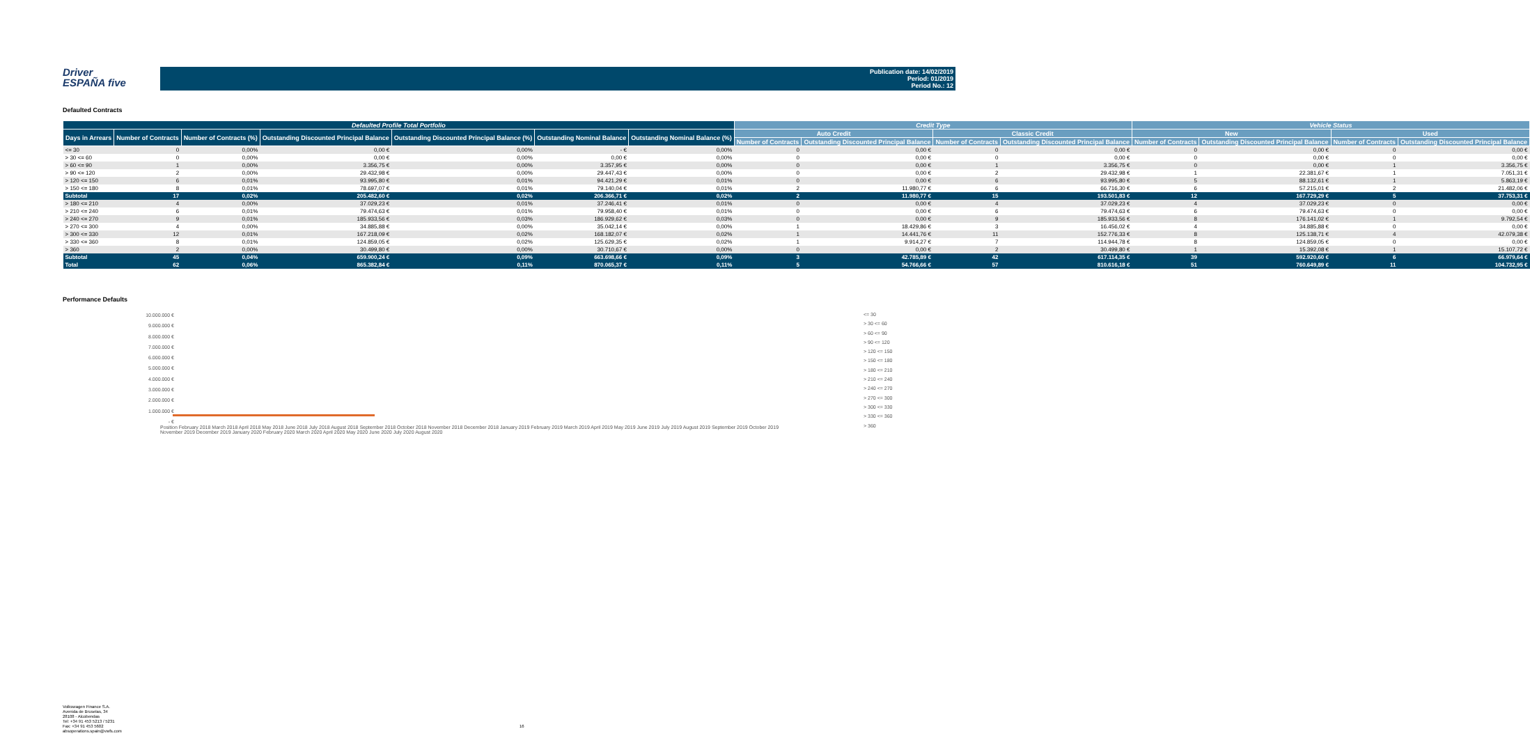Driver
ESPAÑA five
Publication date: 14/02/2019
Period: 01/2019
Period No.: 12
Defaulted Contracts
| Defaulted Profile Total Portfolio | | | | | | | Credit Type | | | | Vehicle Status | | | |
| --- | --- | --- | --- | --- | --- | --- | --- | --- | --- | --- | --- | --- | --- | --- |
| Days in Arrears | Number of Contracts | Number of Contracts (%) | Outstanding Discounted Principal Balance | Outstanding Discounted Principal Balance (%) | Outstanding Nominal Balance | Outstanding Nominal Balance (%) | Auto Credit | | Classic Credit | | New | | Used | |
| | | | | | | | Number of Contracts | Outstanding Discounted Principal Balance | Number of Contracts | Outstanding Discounted Principal Balance | Number of Contracts | Outstanding Discounted Principal Balance | Number of Contracts | Outstanding Discounted Principal Balance |
| <= 30 | 0 | 0,00% | 0,00 € | 0,00% | - € | 0,00% | 0 | 0,00 € | 0 | 0,00 € | 0 | 0,00 € | 0 | 0,00 € |
| > 30 <= 60 | 0 | 0,00% | 0,00 € | 0,00% | 0,00 € | 0,00% | 0 | 0,00 € | 0 | 0,00 € | 0 | 0,00 € | 0 | 0,00 € |
| > 60 <= 90 | 1 | 0,00% | 3.356,75 € | 0,00% | 3.357,95 € | 0,00% | 0 | 0,00 € | 1 | 3.356,75 € | 0 | 0,00 € | 1 | 3.356,75 € |
| > 90 <= 120 | 2 | 0,00% | 29.432,98 € | 0,00% | 29.447,43 € | 0,00% | 0 | 0,00 € | 2 | 29.432,98 € | 1 | 22.381,67 € | 1 | 7.051,31 € |
| > 120 <= 150 | 6 | 0,01% | 93.995,80 € | 0,01% | 94.421,29 € | 0,01% | 0 | 0,00 € | 6 | 93.995,80 € | 5 | 88.132,61 € | 1 | 5.863,19 € |
| > 150 <= 180 | 8 | 0,01% | 78.697,07 € | 0,01% | 79.140,04 € | 0,01% | 2 | 11.980,77 € | 6 | 66.716,30 € | 6 | 57.215,01 € | 2 | 21.482,06 € |
| Subtotal | 17 | 0,02% | 205.482,60 € | 0,02% | 206.366,71 € | 0,02% | 2 | 11.980,77 € | 15 | 193.501,83 € | 12 | 167.729,29 € | 5 | 37.753,31 € |
| > 180 <= 210 | 4 | 0,00% | 37.029,23 € | 0,01% | 37.246,41 € | 0,01% | 0 | 0,00 € | 4 | 37.029,23 € | 4 | 37.029,23 € | 0 | 0,00 € |
| > 210 <= 240 | 6 | 0,01% | 79.474,63 € | 0,01% | 79.958,40 € | 0,01% | 0 | 0,00 € | 6 | 79.474,63 € | 6 | 79.474,63 € | 0 | 0,00 € |
| > 240 <= 270 | 9 | 0,01% | 185.933,56 € | 0,03% | 186.929,62 € | 0,03% | 0 | 0,00 € | 9 | 185.933,56 € | 8 | 176.141,02 € | 1 | 9.792,54 € |
| > 270 <= 300 | 4 | 0,00% | 34.885,88 € | 0,00% | 35.042,14 € | 0,00% | 1 | 18.429,86 € | 3 | 16.456,02 € | 4 | 34.885,88 € | 0 | 0,00 € |
| > 300 <= 330 | 12 | 0,01% | 167.218,09 € | 0,02% | 168.182,07 € | 0,02% | 1 | 14.441,76 € | 11 | 152.776,33 € | 8 | 125.138,71 € | 4 | 42.079,38 € |
| > 330 <= 360 | 8 | 0,01% | 124.859,05 € | 0,02% | 125.629,35 € | 0,02% | 1 | 9.914,27 € | 7 | 114.944,78 € | 8 | 124.859,05 € | 0 | 0,00 € |
| > 360 | 2 | 0,00% | 30.499,80 € | 0,00% | 30.710,67 € | 0,00% | 0 | 0,00 € | 2 | 30.499,80 € | 1 | 15.392,08 € | 1 | 15.107,72 € |
| Subtotal | 45 | 0,04% | 659.900,24 € | 0,09% | 663.698,66 € | 0,09% | 3 | 42.785,89 € | 42 | 617.114,35 € | 39 | 592.920,60 € | 6 | 66.979,64 € |
| Total | 62 | 0,06% | 865.382,84 € | 0,11% | 870.065,37 € | 0,11% | 5 | 54.766,66 € | 57 | 810.616,18 € | 51 | 760.649,89 € | 11 | 104.732,95 € |
Performance Defaults
10.000.000 €
9.000.000 €
8.000.000 €
7.000.000 €
6.000.000 €
5.000.000 €
4.000.000 €
3.000.000 €
2.000.000 €
1.000.000 €
- €
Position February 2018 March 2018 April 2018 May 2018 June 2018 July 2018 August 2018 September 2018 October 2018 November 2018 December 2018 January 2019 February 2019 March 2019 April 2019 May 2019 June 2019 July 2019 August 2019 September 2019 October 2019 November 2019 December 2019 January 2020 February 2020 March 2020 April 2020 May 2020 June 2020 July 2020 August 2020
<= 30
> 30 <= 60
> 60 <= 90
> 90 <= 120
> 120 <= 150
> 150 <= 180
> 180 <= 210
> 210 <= 240
> 240 <= 270
> 270 <= 300
> 300 <= 330
> 330 <= 360
> 360
Volkswagen Finance S.A.
Avenida de Bruselas, 34
28108 - Alcobendas
Tel: +34 91 453 5213 / 5231
Fax: +34 91 453 5602
absoperations.spain@vwfs.com
16